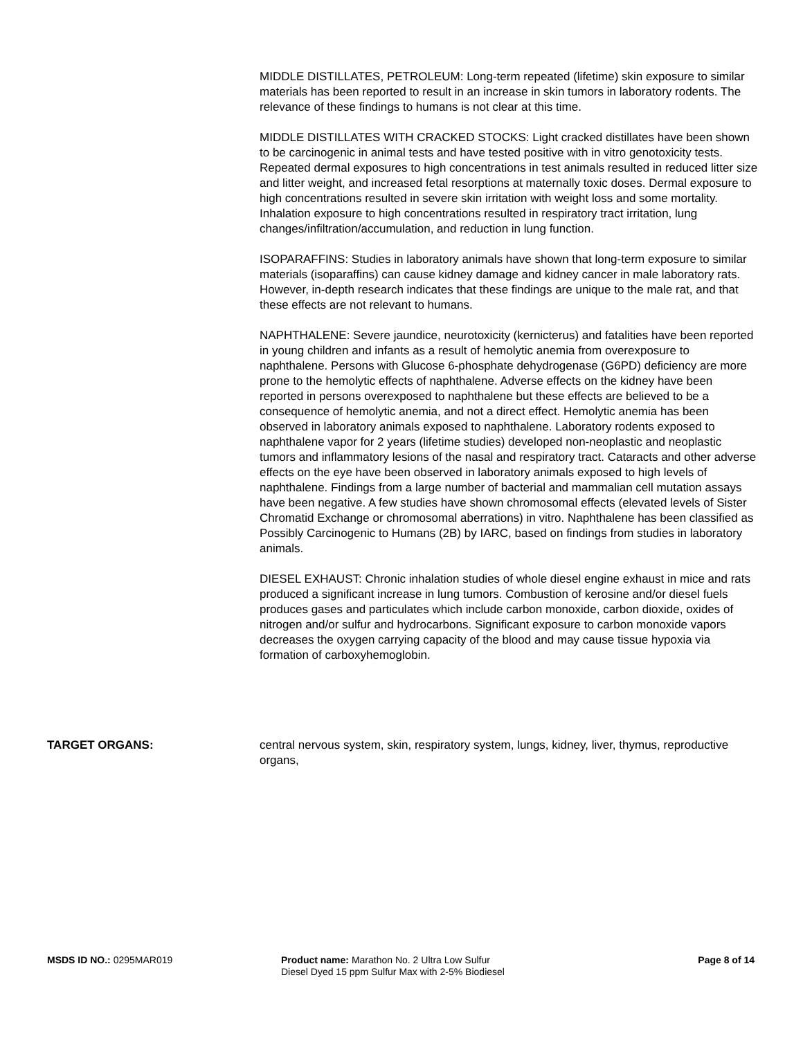MIDDLE DISTILLATES, PETROLEUM: Long-term repeated (lifetime) skin exposure to similar materials has been reported to result in an increase in skin tumors in laboratory rodents. The relevance of these findings to humans is not clear at this time.
MIDDLE DISTILLATES WITH CRACKED STOCKS: Light cracked distillates have been shown to be carcinogenic in animal tests and have tested positive with in vitro genotoxicity tests. Repeated dermal exposures to high concentrations in test animals resulted in reduced litter size and litter weight, and increased fetal resorptions at maternally toxic doses. Dermal exposure to high concentrations resulted in severe skin irritation with weight loss and some mortality. Inhalation exposure to high concentrations resulted in respiratory tract irritation, lung changes/infiltration/accumulation, and reduction in lung function.
ISOPARAFFINS: Studies in laboratory animals have shown that long-term exposure to similar materials (isoparaffins) can cause kidney damage and kidney cancer in male laboratory rats. However, in-depth research indicates that these findings are unique to the male rat, and that these effects are not relevant to humans.
NAPHTHALENE: Severe jaundice, neurotoxicity (kernicterus) and fatalities have been reported in young children and infants as a result of hemolytic anemia from overexposure to naphthalene. Persons with Glucose 6-phosphate dehydrogenase (G6PD) deficiency are more prone to the hemolytic effects of naphthalene. Adverse effects on the kidney have been reported in persons overexposed to naphthalene but these effects are believed to be a consequence of hemolytic anemia, and not a direct effect. Hemolytic anemia has been observed in laboratory animals exposed to naphthalene. Laboratory rodents exposed to naphthalene vapor for 2 years (lifetime studies) developed non-neoplastic and neoplastic tumors and inflammatory lesions of the nasal and respiratory tract. Cataracts and other adverse effects on the eye have been observed in laboratory animals exposed to high levels of naphthalene. Findings from a large number of bacterial and mammalian cell mutation assays have been negative. A few studies have shown chromosomal effects (elevated levels of Sister Chromatid Exchange or chromosomal aberrations) in vitro. Naphthalene has been classified as Possibly Carcinogenic to Humans (2B) by IARC, based on findings from studies in laboratory animals.
DIESEL EXHAUST: Chronic inhalation studies of whole diesel engine exhaust in mice and rats produced a significant increase in lung tumors. Combustion of kerosine and/or diesel fuels produces gases and particulates which include carbon monoxide, carbon dioxide, oxides of nitrogen and/or sulfur and hydrocarbons. Significant exposure to carbon monoxide vapors decreases the oxygen carrying capacity of the blood and may cause tissue hypoxia via formation of carboxyhemoglobin.
TARGET ORGANS: central nervous system, skin, respiratory system, lungs, kidney, liver, thymus, reproductive organs,
MSDS ID NO.: 0295MAR019 Product name: Marathon No. 2 Ultra Low Sulfur Diesel Dyed 15 ppm Sulfur Max with 2-5% Biodiesel
Page 8 of 14